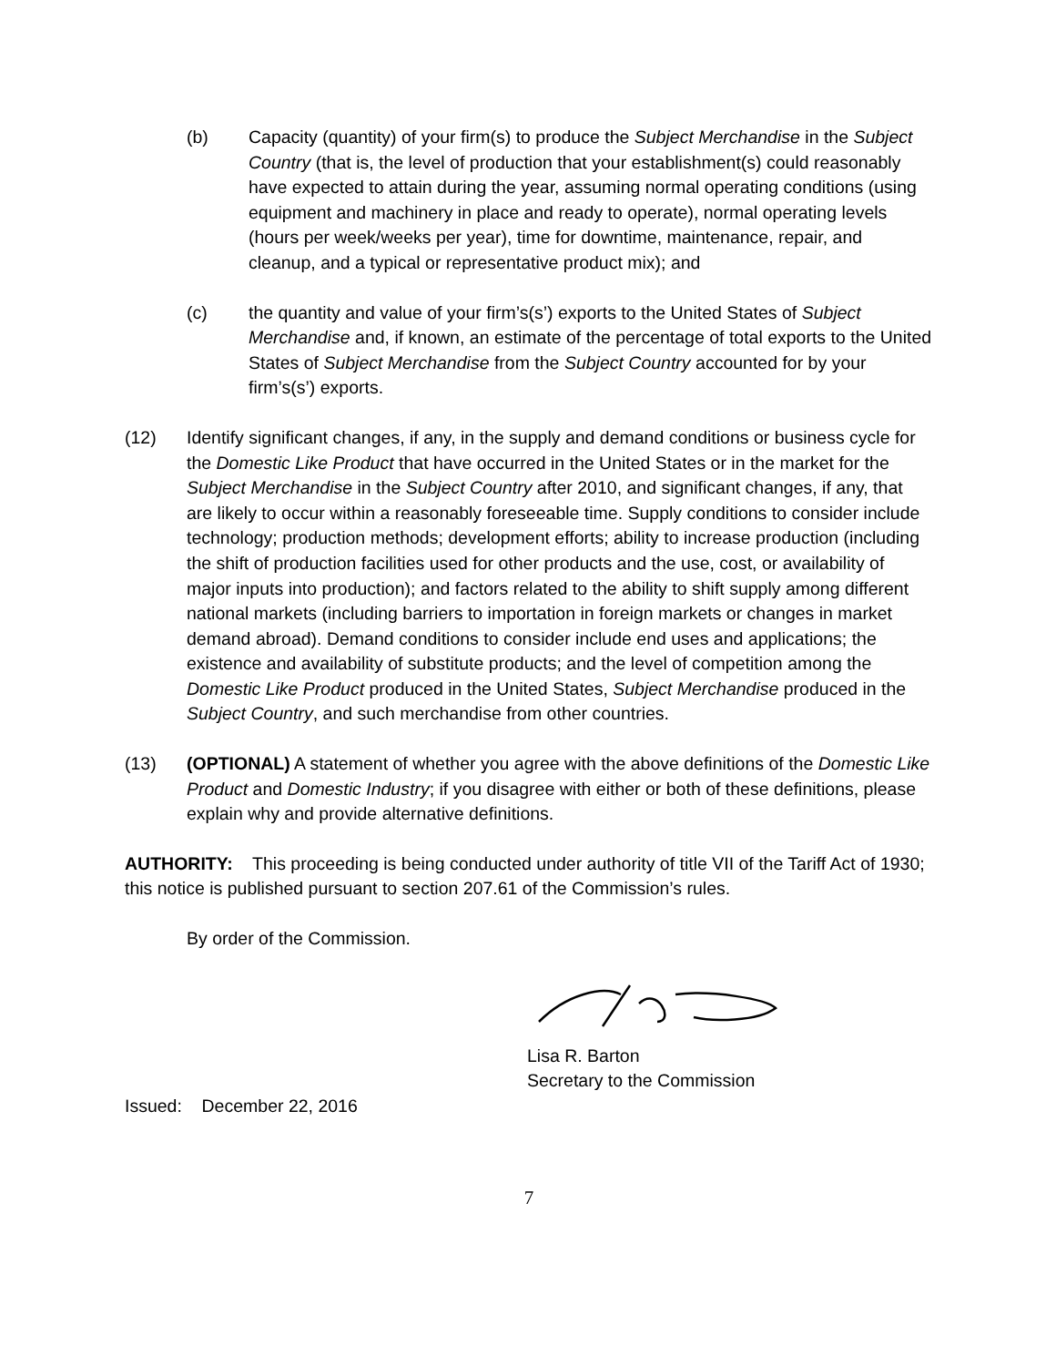(b) Capacity (quantity) of your firm(s) to produce the Subject Merchandise in the Subject Country (that is, the level of production that your establishment(s) could reasonably have expected to attain during the year, assuming normal operating conditions (using equipment and machinery in place and ready to operate), normal operating levels (hours per week/weeks per year), time for downtime, maintenance, repair, and cleanup, and a typical or representative product mix); and
(c) the quantity and value of your firm’s(s’) exports to the United States of Subject Merchandise and, if known, an estimate of the percentage of total exports to the United States of Subject Merchandise from the Subject Country accounted for by your firm’s(s’) exports.
(12) Identify significant changes, if any, in the supply and demand conditions or business cycle for the Domestic Like Product that have occurred in the United States or in the market for the Subject Merchandise in the Subject Country after 2010, and significant changes, if any, that are likely to occur within a reasonably foreseeable time. Supply conditions to consider include technology; production methods; development efforts; ability to increase production (including the shift of production facilities used for other products and the use, cost, or availability of major inputs into production); and factors related to the ability to shift supply among different national markets (including barriers to importation in foreign markets or changes in market demand abroad). Demand conditions to consider include end uses and applications; the existence and availability of substitute products; and the level of competition among the Domestic Like Product produced in the United States, Subject Merchandise produced in the Subject Country, and such merchandise from other countries.
(13) (OPTIONAL) A statement of whether you agree with the above definitions of the Domestic Like Product and Domestic Industry; if you disagree with either or both of these definitions, please explain why and provide alternative definitions.
AUTHORITY: This proceeding is being conducted under authority of title VII of the Tariff Act of 1930; this notice is published pursuant to section 207.61 of the Commission’s rules.
By order of the Commission.
Lisa R. Barton
Secretary to the Commission
Issued: December 22, 2016
7